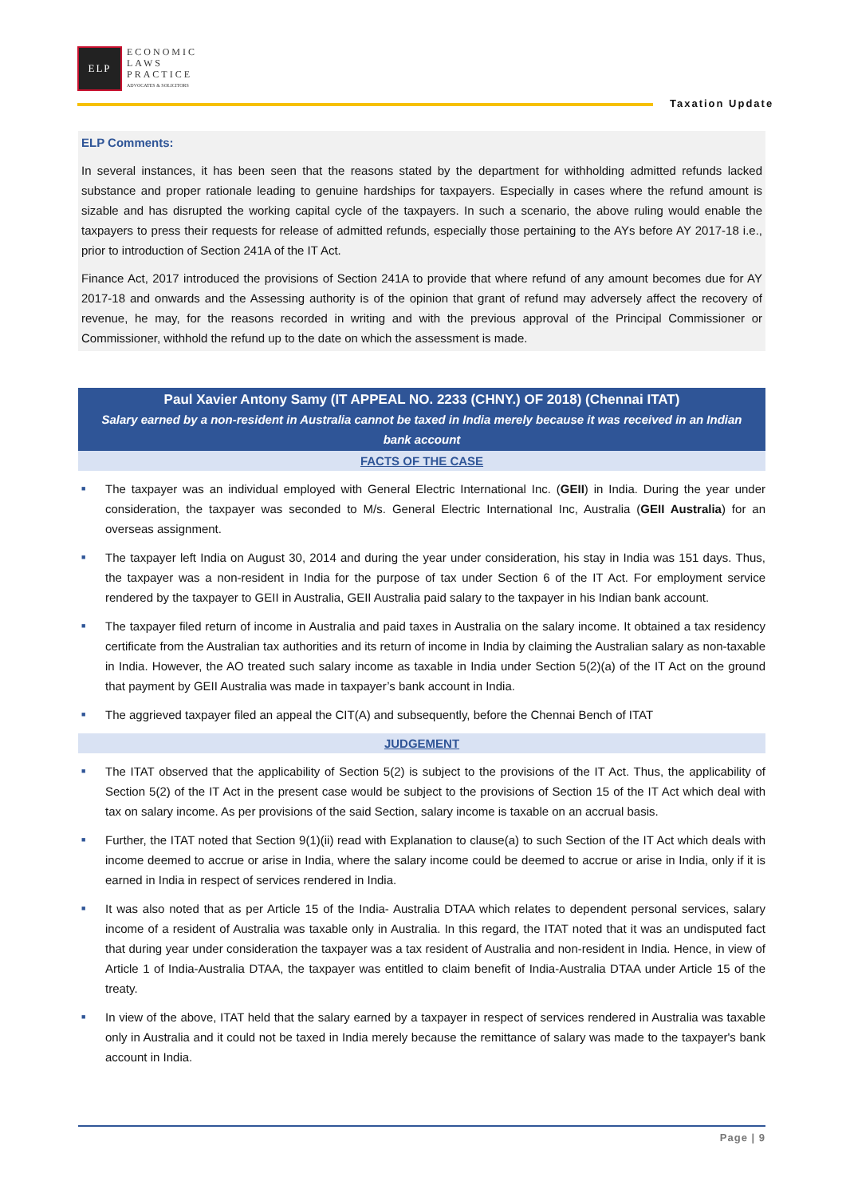ELP
ECONOMIC
LAWS
PRACTICE
ADVOCATES & SOLICITORS
Taxation Update
ELP Comments:
In several instances, it has been seen that the reasons stated by the department for withholding admitted refunds lacked substance and proper rationale leading to genuine hardships for taxpayers. Especially in cases where the refund amount is sizable and has disrupted the working capital cycle of the taxpayers. In such a scenario, the above ruling would enable the taxpayers to press their requests for release of admitted refunds, especially those pertaining to the AYs before AY 2017-18 i.e., prior to introduction of Section 241A of the IT Act.
Finance Act, 2017 introduced the provisions of Section 241A to provide that where refund of any amount becomes due for AY 2017-18 and onwards and the Assessing authority is of the opinion that grant of refund may adversely affect the recovery of revenue, he may, for the reasons recorded in writing and with the previous approval of the Principal Commissioner or Commissioner, withhold the refund up to the date on which the assessment is made.
Paul Xavier Antony Samy (IT APPEAL NO. 2233 (CHNY.) OF 2018) (Chennai ITAT)
Salary earned by a non-resident in Australia cannot be taxed in India merely because it was received in an Indian bank account
FACTS OF THE CASE
■ The taxpayer was an individual employed with General Electric International Inc. (GEII) in India. During the year under consideration, the taxpayer was seconded to M/s. General Electric International Inc, Australia (GEII Australia) for an overseas assignment.
■ The taxpayer left India on August 30, 2014 and during the year under consideration, his stay in India was 151 days. Thus, the taxpayer was a non-resident in India for the purpose of tax under Section 6 of the IT Act. For employment service rendered by the taxpayer to GEII in Australia, GEII Australia paid salary to the taxpayer in his Indian bank account.
■ The taxpayer filed return of income in Australia and paid taxes in Australia on the salary income. It obtained a tax residency certificate from the Australian tax authorities and its return of income in India by claiming the Australian salary as non-taxable in India. However, the AO treated such salary income as taxable in India under Section 5(2)(a) of the IT Act on the ground that payment by GEII Australia was made in taxpayer’s bank account in India.
■ The aggrieved taxpayer filed an appeal the CIT(A) and subsequently, before the Chennai Bench of ITAT
JUDGEMENT
■ The ITAT observed that the applicability of Section 5(2) is subject to the provisions of the IT Act. Thus, the applicability of Section 5(2) of the IT Act in the present case would be subject to the provisions of Section 15 of the IT Act which deal with tax on salary income. As per provisions of the said Section, salary income is taxable on an accrual basis.
■ Further, the ITAT noted that Section 9(1)(ii) read with Explanation to clause(a) to such Section of the IT Act which deals with income deemed to accrue or arise in India, where the salary income could be deemed to accrue or arise in India, only if it is earned in India in respect of services rendered in India.
■ It was also noted that as per Article 15 of the India- Australia DTAA which relates to dependent personal services, salary income of a resident of Australia was taxable only in Australia. In this regard, the ITAT noted that it was an undisputed fact that during year under consideration the taxpayer was a tax resident of Australia and non-resident in India. Hence, in view of Article 1 of India-Australia DTAA, the taxpayer was entitled to claim benefit of India-Australia DTAA under Article 15 of the treaty.
■ In view of the above, ITAT held that the salary earned by a taxpayer in respect of services rendered in Australia was taxable only in Australia and it could not be taxed in India merely because the remittance of salary was made to the taxpayer's bank account in India.
Page | 9